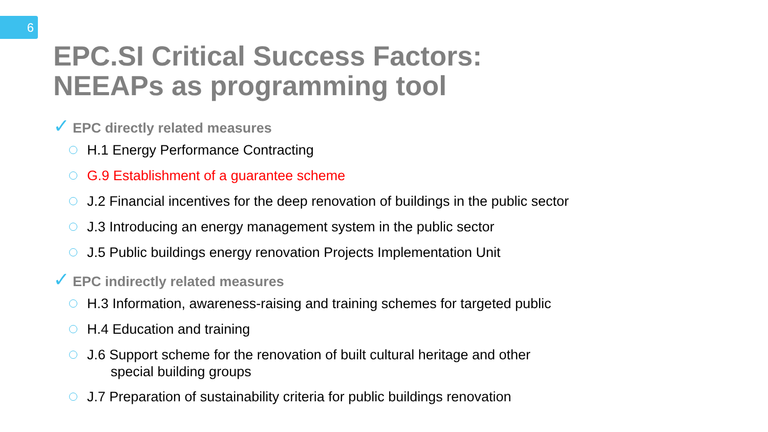6
EPC.SI Critical Success Factors:
NEEAPs as programming tool
✓ EPC directly related measures
H.1 Energy Performance Contracting
G.9 Establishment of a guarantee scheme
J.2 Financial incentives for the deep renovation of buildings in the public sector
J.3 Introducing an energy management system in the public sector
J.5 Public buildings energy renovation Projects Implementation Unit
✓ EPC indirectly related measures
H.3 Information, awareness-raising and training schemes for targeted public
H.4 Education and training
J.6 Support scheme for the renovation of built cultural heritage and other
special building groups
J.7 Preparation of sustainability criteria for public buildings renovation